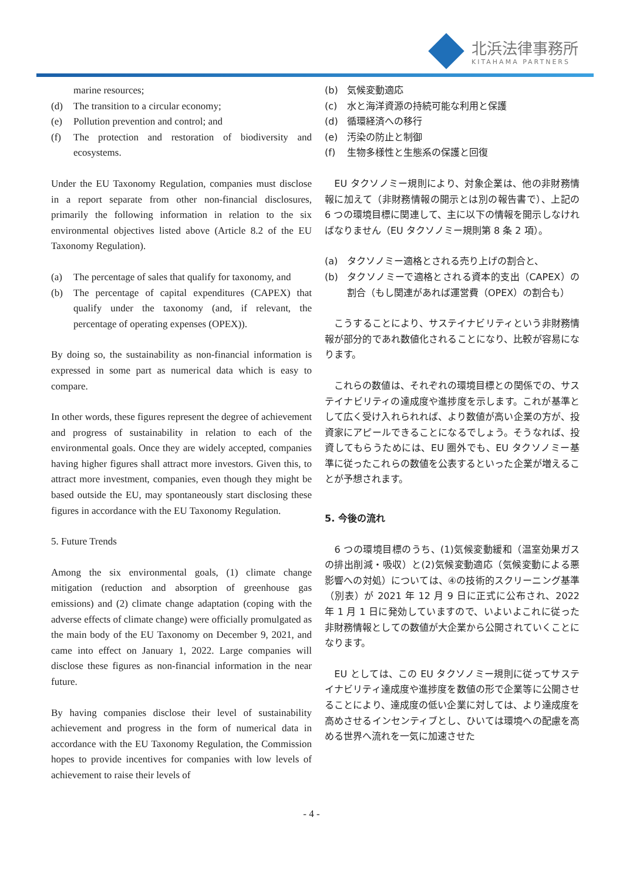北浜法律事務所
KITAHAMA PARTNERS
marine resources;
(d) The transition to a circular economy;
(e) Pollution prevention and control; and
(f) The protection and restoration of biodiversity and ecosystems.
Under the EU Taxonomy Regulation, companies must disclose in a report separate from other non-financial disclosures, primarily the following information in relation to the six environmental objectives listed above (Article 8.2 of the EU Taxonomy Regulation).
(a) The percentage of sales that qualify for taxonomy, and
(b) The percentage of capital expenditures (CAPEX) that qualify under the taxonomy (and, if relevant, the percentage of operating expenses (OPEX)).
By doing so, the sustainability as non-financial information is expressed in some part as numerical data which is easy to compare.
In other words, these figures represent the degree of achievement and progress of sustainability in relation to each of the environmental goals. Once they are widely accepted, companies having higher figures shall attract more investors. Given this, to attract more investment, companies, even though they might be based outside the EU, may spontaneously start disclosing these figures in accordance with the EU Taxonomy Regulation.
5. Future Trends
Among the six environmental goals, (1) climate change mitigation (reduction and absorption of greenhouse gas emissions) and (2) climate change adaptation (coping with the adverse effects of climate change) were officially promulgated as the main body of the EU Taxonomy on December 9, 2021, and came into effect on January 1, 2022. Large companies will disclose these figures as non-financial information in the near future.
By having companies disclose their level of sustainability achievement and progress in the form of numerical data in accordance with the EU Taxonomy Regulation, the Commission hopes to provide incentives for companies with low levels of achievement to raise their levels of
(b) 気候変動適応
(c) 水と海洋資源の持続可能な利用と保護
(d) 循環経済への移行
(e) 汚染の防止と制御
(f) 生物多様性と生態系の保護と回復
　EU タクソノミー規則により、対象企業は、他の非財務情報に加えて（非財務情報の開示とは別の報告書で）、上記の 6 つの環境目標に関連して、主に以下の情報を開示しなければなりません（EU タクソノミー規則第 8 条 2 項）。
(a) タクソノミー適格とされる売り上げの割合と、
(b) タクソノミーで適格とされる資本的支出（CAPEX）の割合（もし関連があれば運営費（OPEX）の割合も）
　こうすることにより、サステイナビリティという非財務情報が部分的であれ数値化されることになり、比較が容易になります。
　これらの数値は、それぞれの環境目標との関係での、サステイナビリティの達成度や進捗度を示します。これが基準として広く受け入れられれば、より数値が高い企業の方が、投資家にアピールできることになるでしょう。そうなれば、投資してもらうためには、EU 圏外でも、EU タクソノミー基準に従ったこれらの数値を公表するといった企業が増えることが予想されます。
5. 今後の流れ
　6 つの環境目標のうち、(1)気候変動緩和（温室効果ガスの排出削減・吸収）と(2)気候変動適応（気候変動による悪影響への対処）については、④の技術的スクリーニング基準（別表）が 2021 年 12 月 9 日に正式に公布され、2022 年 1 月 1 日に発効していますので、いよいよこれに従った非財務情報としての数値が大企業から公開されていくことになります。
　EU としては、この EU タクソノミー規則に従ってサステイナビリティ達成度や進捗度を数値の形で企業等に公開させることにより、達成度の低い企業に対しては、より達成度を高めさせるインセンティブとし、ひいては環境への配慮を高める世界へ流れを一気に加速させた
- 4 -